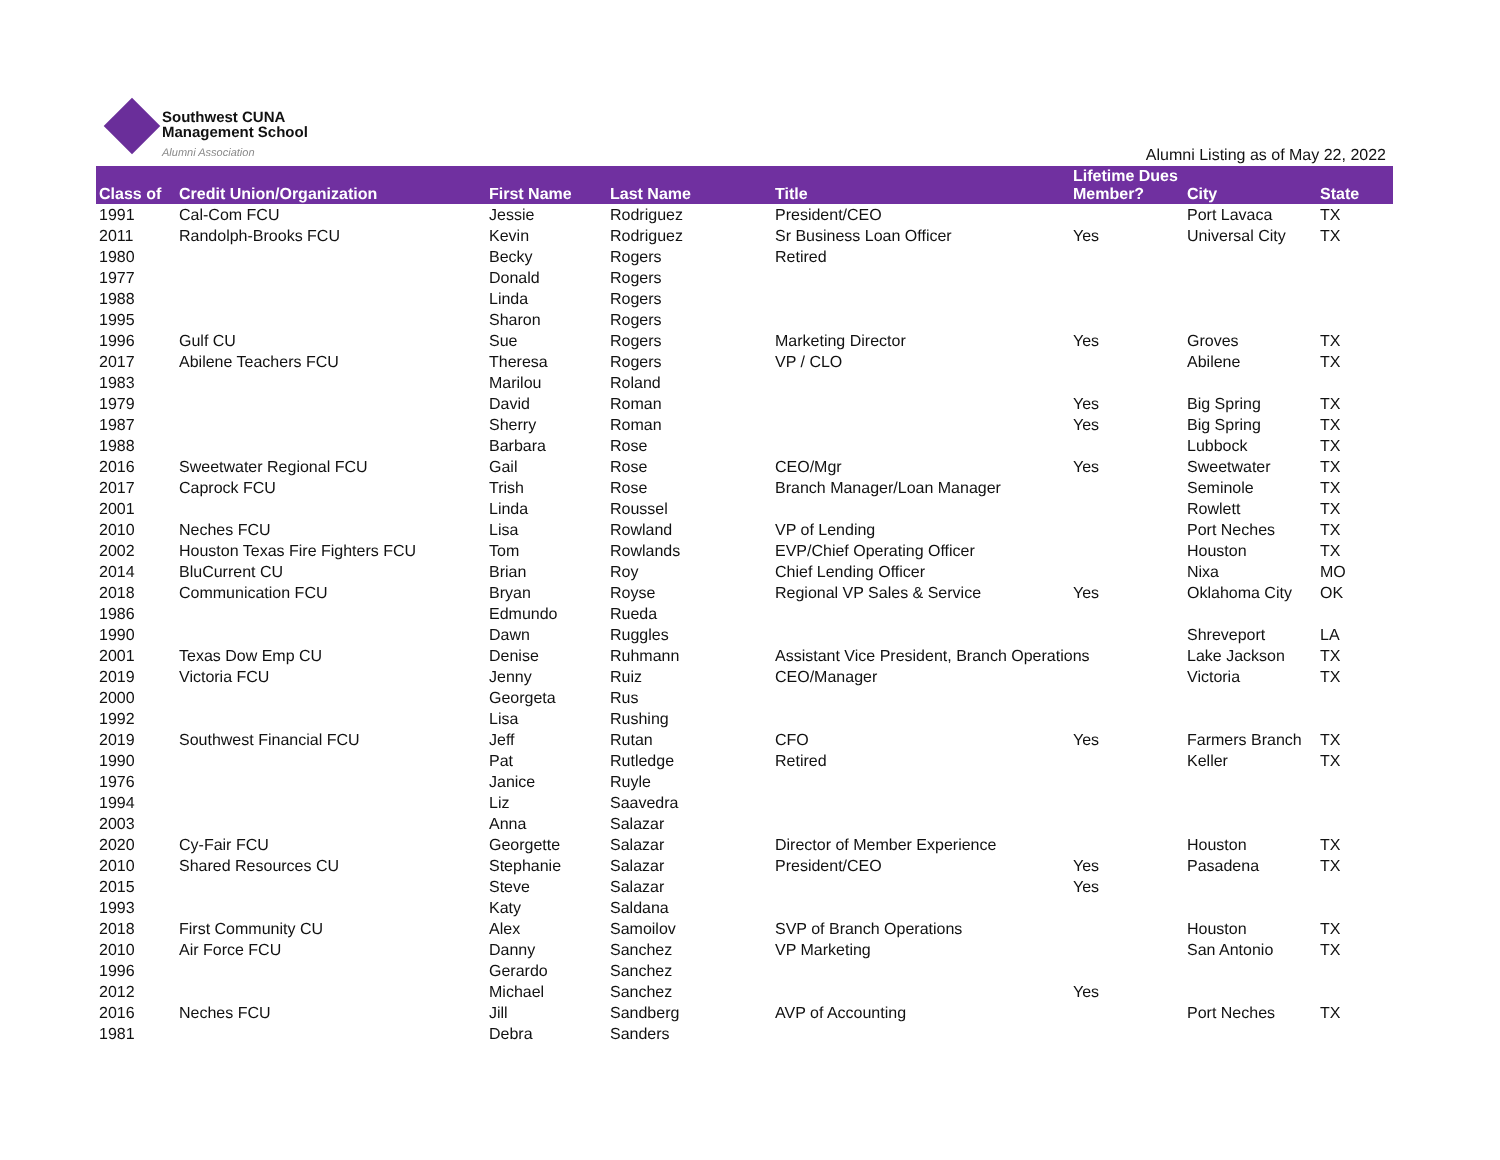Southwest CUNA
Management School
Alumni Association
Alumni Listing as of May 22, 2022
| Class of | Credit Union/Organization | First Name | Last Name | Title | Lifetime Dues Member? | City | State |
| --- | --- | --- | --- | --- | --- | --- | --- |
| 1991 | Cal-Com FCU | Jessie | Rodriguez | President/CEO | | Port Lavaca | TX |
| 2011 | Randolph-Brooks FCU | Kevin | Rodriguez | Sr Business Loan Officer | Yes | Universal City | TX |
| 1980 | | Becky | Rogers | Retired | | | |
| 1977 | | Donald | Rogers | | | | |
| 1988 | | Linda | Rogers | | | | |
| 1995 | | Sharon | Rogers | | | | |
| 1996 | Gulf CU | Sue | Rogers | Marketing Director | Yes | Groves | TX |
| 2017 | Abilene Teachers FCU | Theresa | Rogers | VP / CLO | | Abilene | TX |
| 1983 | | Marilou | Roland | | | | |
| 1979 | | David | Roman | | Yes | Big Spring | TX |
| 1987 | | Sherry | Roman | | Yes | Big Spring | TX |
| 1988 | | Barbara | Rose | | | Lubbock | TX |
| 2016 | Sweetwater Regional FCU | Gail | Rose | CEO/Mgr | Yes | Sweetwater | TX |
| 2017 | Caprock FCU | Trish | Rose | Branch Manager/Loan Manager | | Seminole | TX |
| 2001 | | Linda | Roussel | | | Rowlett | TX |
| 2010 | Neches FCU | Lisa | Rowland | VP of Lending | | Port Neches | TX |
| 2002 | Houston Texas Fire Fighters FCU | Tom | Rowlands | EVP/Chief Operating Officer | | Houston | TX |
| 2014 | BluCurrent CU | Brian | Roy | Chief Lending Officer | | Nixa | MO |
| 2018 | Communication FCU | Bryan | Royse | Regional VP Sales & Service | Yes | Oklahoma City | OK |
| 1986 | | Edmundo | Rueda | | | | |
| 1990 | | Dawn | Ruggles | | | Shreveport | LA |
| 2001 | Texas Dow Emp CU | Denise | Ruhmann | Assistant Vice President, Branch Operations | | Lake Jackson | TX |
| 2019 | Victoria FCU | Jenny | Ruiz | CEO/Manager | | Victoria | TX |
| 2000 | | Georgeta | Rus | | | | |
| 1992 | | Lisa | Rushing | | | | |
| 2019 | Southwest Financial FCU | Jeff | Rutan | CFO | Yes | Farmers Branch | TX |
| 1990 | | Pat | Rutledge | Retired | | Keller | TX |
| 1976 | | Janice | Ruyle | | | | |
| 1994 | | Liz | Saavedra | | | | |
| 2003 | | Anna | Salazar | | | | |
| 2020 | Cy-Fair FCU | Georgette | Salazar | Director of Member Experience | | Houston | TX |
| 2010 | Shared Resources CU | Stephanie | Salazar | President/CEO | Yes | Pasadena | TX |
| 2015 | | Steve | Salazar | | Yes | | |
| 1993 | | Katy | Saldana | | | | |
| 2018 | First Community CU | Alex | Samoilov | SVP of Branch Operations | | Houston | TX |
| 2010 | Air Force FCU | Danny | Sanchez | VP Marketing | | San Antonio | TX |
| 1996 | | Gerardo | Sanchez | | | | |
| 2012 | | Michael | Sanchez | | Yes | | |
| 2016 | Neches FCU | Jill | Sandberg | AVP of Accounting | | Port Neches | TX |
| 1981 | | Debra | Sanders | | | | |